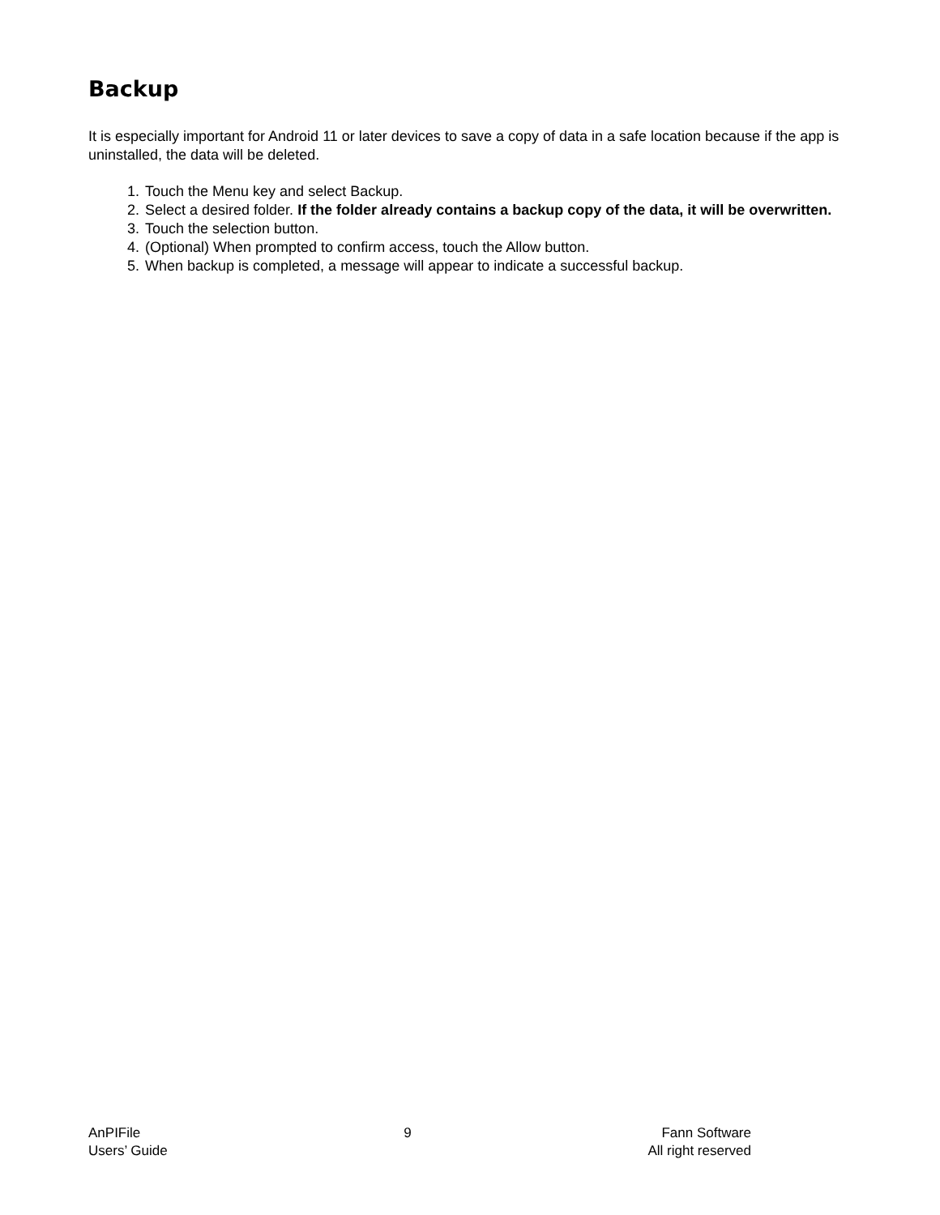Backup
It is especially important for Android 11 or later devices to save a copy of data in a safe location because if the app is uninstalled, the data will be deleted.
1. Touch the Menu key and select Backup.
2. Select a desired folder. If the folder already contains a backup copy of the data, it will be overwritten.
3. Touch the selection button.
4. (Optional) When prompted to confirm access, touch the Allow button.
5. When backup is completed, a message will appear to indicate a successful backup.
AnPIFile
Users’ Guide
9 Fann Software
All right reserved